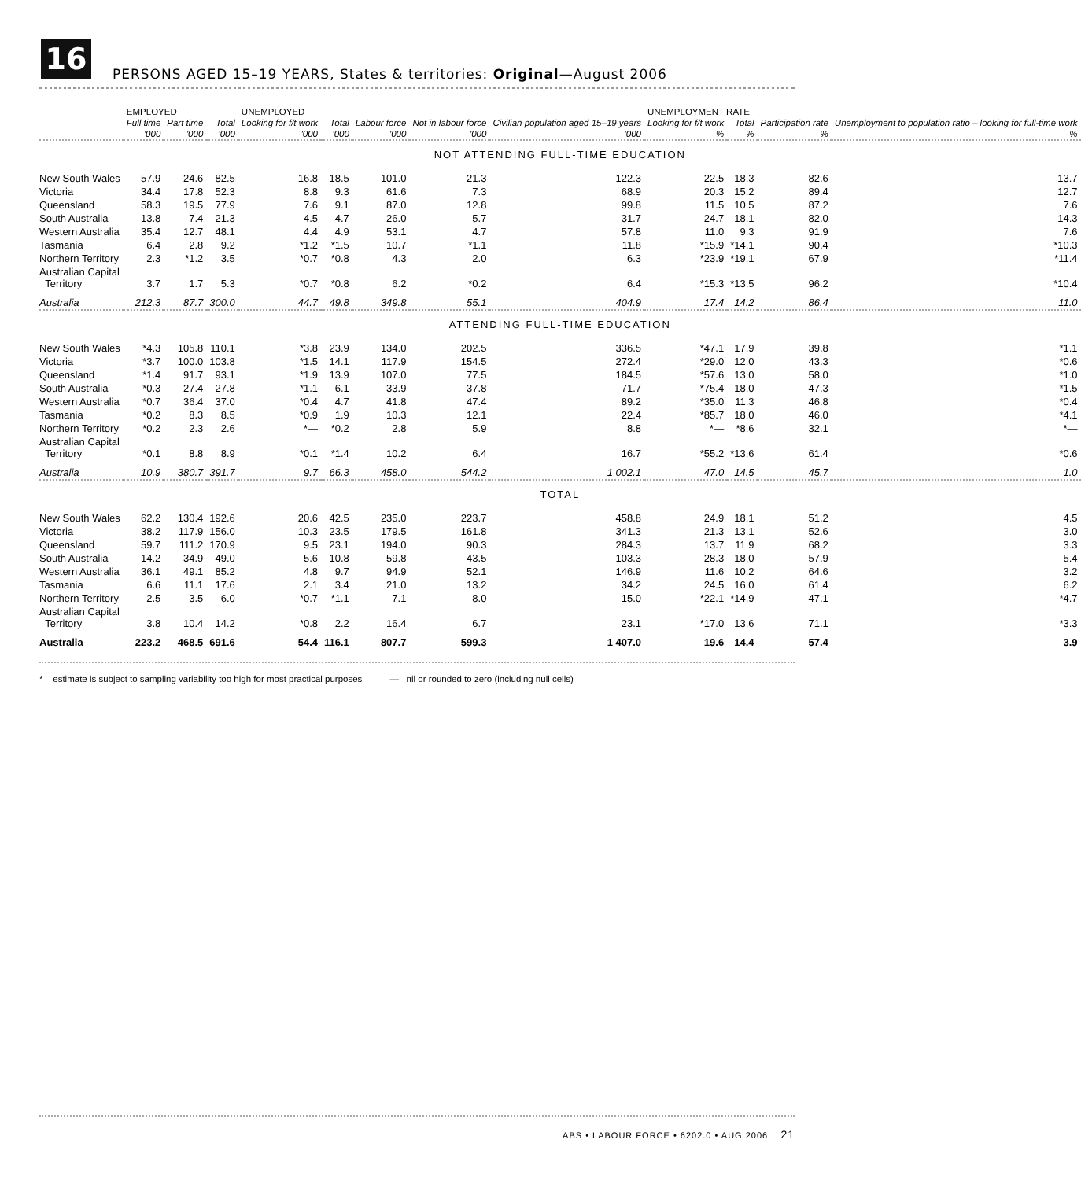16
PERSONS AGED 15–19 YEARS, States & territories: Original—August 2006
| | EMPLOYED | | | UNEMPLOYED | | | | | UNEMPLOYMENT RATE | | | |
| --- | --- | --- | --- | --- | --- | --- | --- | --- | --- | --- | --- | --- |
| | Full time | Part time | Total | Looking for f/t work | Total | Labour force | Not in labour force | Civilian population aged 15–19 years | Looking for f/t work | Total | Participation rate | Unemployment to population ratio – looking for full-time work |
| | '000 | '000 | '000 | '000 | '000 | '000 | '000 | '000 | % | % | % | % |
| NOT ATTENDING FULL-TIME EDUCATION | | | | | | | | | | | | |
| New South Wales | 57.9 | 24.6 | 82.5 | 16.8 | 18.5 | 101.0 | 21.3 | 122.3 | 22.5 | 18.3 | 82.6 | 13.7 |
| Victoria | 34.4 | 17.8 | 52.3 | 8.8 | 9.3 | 61.6 | 7.3 | 68.9 | 20.3 | 15.2 | 89.4 | 12.7 |
| Queensland | 58.3 | 19.5 | 77.9 | 7.6 | 9.1 | 87.0 | 12.8 | 99.8 | 11.5 | 10.5 | 87.2 | 7.6 |
| South Australia | 13.8 | 7.4 | 21.3 | 4.5 | 4.7 | 26.0 | 5.7 | 31.7 | 24.7 | 18.1 | 82.0 | 14.3 |
| Western Australia | 35.4 | 12.7 | 48.1 | 4.4 | 4.9 | 53.1 | 4.7 | 57.8 | 11.0 | 9.3 | 91.9 | 7.6 |
| Tasmania | 6.4 | 2.8 | 9.2 | *1.2 | *1.5 | 10.7 | *1.1 | 11.8 | *15.9 | *14.1 | 90.4 | *10.3 |
| Northern Territory | 2.3 | *1.2 | 3.5 | *0.7 | *0.8 | 4.3 | 2.0 | 6.3 | *23.9 | *19.1 | 67.9 | *11.4 |
| Australian Capital Territory | 3.7 | 1.7 | 5.3 | *0.7 | *0.8 | 6.2 | *0.2 | 6.4 | *15.3 | *13.5 | 96.2 | *10.4 |
| Australia | 212.3 | 87.7 | 300.0 | 44.7 | 49.8 | 349.8 | 55.1 | 404.9 | 17.4 | 14.2 | 86.4 | 11.0 |
| ATTENDING FULL-TIME EDUCATION | | | | | | | | | | | | |
| New South Wales | *4.3 | 105.8 | 110.1 | *3.8 | 23.9 | 134.0 | 202.5 | 336.5 | *47.1 | 17.9 | 39.8 | *1.1 |
| Victoria | *3.7 | 100.0 | 103.8 | *1.5 | 14.1 | 117.9 | 154.5 | 272.4 | *29.0 | 12.0 | 43.3 | *0.6 |
| Queensland | *1.4 | 91.7 | 93.1 | *1.9 | 13.9 | 107.0 | 77.5 | 184.5 | *57.6 | 13.0 | 58.0 | *1.0 |
| South Australia | *0.3 | 27.4 | 27.8 | *1.1 | 6.1 | 33.9 | 37.8 | 71.7 | *75.4 | 18.0 | 47.3 | *1.5 |
| Western Australia | *0.7 | 36.4 | 37.0 | *0.4 | 4.7 | 41.8 | 47.4 | 89.2 | *35.0 | 11.3 | 46.8 | *0.4 |
| Tasmania | *0.2 | 8.3 | 8.5 | *0.9 | 1.9 | 10.3 | 12.1 | 22.4 | *85.7 | 18.0 | 46.0 | *4.1 |
| Northern Territory | *0.2 | 2.3 | 2.6 | *— | *0.2 | 2.8 | 5.9 | 8.8 | *— | *8.6 | 32.1 | *— |
| Australian Capital Territory | *0.1 | 8.8 | 8.9 | *0.1 | *1.4 | 10.2 | 6.4 | 16.7 | *55.2 | *13.6 | 61.4 | *0.6 |
| Australia | 10.9 | 380.7 | 391.7 | 9.7 | 66.3 | 458.0 | 544.2 | 1 002.1 | 47.0 | 14.5 | 45.7 | 1.0 |
| TOTAL | | | | | | | | | | | | |
| New South Wales | 62.2 | 130.4 | 192.6 | 20.6 | 42.5 | 235.0 | 223.7 | 458.8 | 24.9 | 18.1 | 51.2 | 4.5 |
| Victoria | 38.2 | 117.9 | 156.0 | 10.3 | 23.5 | 179.5 | 161.8 | 341.3 | 21.3 | 13.1 | 52.6 | 3.0 |
| Queensland | 59.7 | 111.2 | 170.9 | 9.5 | 23.1 | 194.0 | 90.3 | 284.3 | 13.7 | 11.9 | 68.2 | 3.3 |
| South Australia | 14.2 | 34.9 | 49.0 | 5.6 | 10.8 | 59.8 | 43.5 | 103.3 | 28.3 | 18.0 | 57.9 | 5.4 |
| Western Australia | 36.1 | 49.1 | 85.2 | 4.8 | 9.7 | 94.9 | 52.1 | 146.9 | 11.6 | 10.2 | 64.6 | 3.2 |
| Tasmania | 6.6 | 11.1 | 17.6 | 2.1 | 3.4 | 21.0 | 13.2 | 34.2 | 24.5 | 16.0 | 61.4 | 6.2 |
| Northern Territory | 2.5 | 3.5 | 6.0 | *0.7 | *1.1 | 7.1 | 8.0 | 15.0 | *22.1 | *14.9 | 47.1 | *4.7 |
| Australian Capital Territory | 3.8 | 10.4 | 14.2 | *0.8 | 2.2 | 16.4 | 6.7 | 23.1 | *17.0 | 13.6 | 71.1 | *3.3 |
| Australia | 223.2 | 468.5 | 691.6 | 54.4 | 116.1 | 807.7 | 599.3 | 1 407.0 | 19.6 | 14.4 | 57.4 | 3.9 |
* estimate is subject to sampling variability too high for most practical purposes — nil or rounded to zero (including null cells)
ABS • LABOUR FORCE • 6202.0 • AUG 2006 21